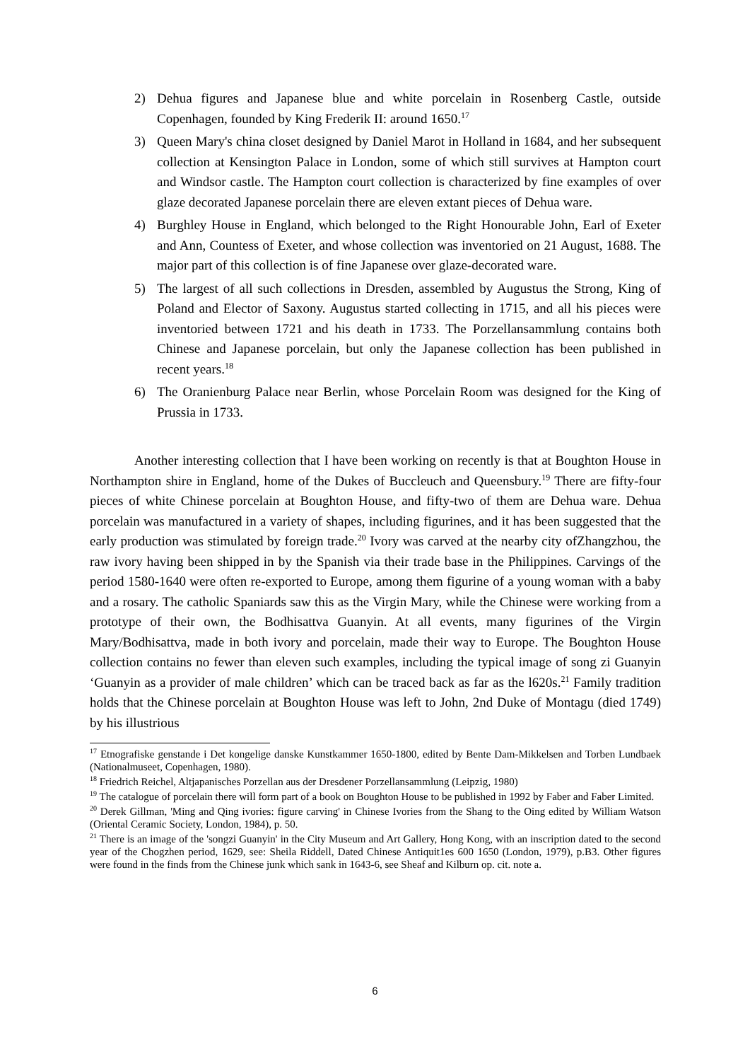2) Dehua figures and Japanese blue and white porcelain in Rosenberg Castle, outside Copenhagen, founded by King Frederik II: around 1650.<sup>17</sup>
3) Queen Mary's china closet designed by Daniel Marot in Holland in 1684, and her subsequent collection at Kensington Palace in London, some of which still survives at Hampton court and Windsor castle. The Hampton court collection is characterized by fine examples of over glaze decorated Japanese porcelain there are eleven extant pieces of Dehua ware.
4) Burghley House in England, which belonged to the Right Honourable John, Earl of Exeter and Ann, Countess of Exeter, and whose collection was inventoried on 21 August, 1688. The major part of this collection is of fine Japanese over glaze-decorated ware.
5) The largest of all such collections in Dresden, assembled by Augustus the Strong, King of Poland and Elector of Saxony. Augustus started collecting in 1715, and all his pieces were inventoried between 1721 and his death in 1733. The Porzellansammlung contains both Chinese and Japanese porcelain, but only the Japanese collection has been published in recent years.<sup>18</sup>
6) The Oranienburg Palace near Berlin, whose Porcelain Room was designed for the King of Prussia in 1733.
Another interesting collection that I have been working on recently is that at Boughton House in Northampton shire in England, home of the Dukes of Buccleuch and Queensbury.<sup>19</sup> There are fifty-four pieces of white Chinese porcelain at Boughton House, and fifty-two of them are Dehua ware. Dehua porcelain was manufactured in a variety of shapes, including figurines, and it has been suggested that the early production was stimulated by foreign trade.<sup>20</sup> Ivory was carved at the nearby city ofZhangzhou, the raw ivory having been shipped in by the Spanish via their trade base in the Philippines. Carvings of the period 1580-1640 were often re-exported to Europe, among them figurine of a young woman with a baby and a rosary. The catholic Spaniards saw this as the Virgin Mary, while the Chinese were working from a prototype of their own, the Bodhisattva Guanyin. At all events, many figurines of the Virgin Mary/Bodhisattva, made in both ivory and porcelain, made their way to Europe. The Boughton House collection contains no fewer than eleven such examples, including the typical image of song zi Guanyin ‘Guanyin as a provider of male children’ which can be traced back as far as the l620s.<sup>21</sup> Family tradition holds that the Chinese porcelain at Boughton House was left to John, 2nd Duke of Montagu (died 1749) by his illustrious
<sup>17</sup> Etnografiske genstande i Det kongelige danske Kunstkammer 1650-1800, edited by Bente Dam-Mikkelsen and Torben Lundbaek (Nationalmuseet, Copenhagen, 1980).
<sup>18</sup> Friedrich Reichel, Altjapanisches Porzellan aus der Dresdener Porzellansammlung (Leipzig, 1980)
<sup>19</sup> The catalogue of porcelain there will form part of a book on Boughton House to be published in 1992 by Faber and Faber Limited.
<sup>20</sup> Derek Gillman, 'Ming and Qing ivories: figure carving' in Chinese Ivories from the Shang to the Oing edited by William Watson (Oriental Ceramic Society, London, 1984), p. 50.
<sup>21</sup> There is an image of the 'songzi Guanyin' in the City Museum and Art Gallery, Hong Kong, with an inscription dated to the second year of the Chogzhen period, 1629, see: Sheila Riddell, Dated Chinese Antiquit1es 600 1650 (London, 1979), p.B3. Other figures were found in the finds from the Chinese junk which sank in 1643-6, see Sheaf and Kilburn op. cit. note a.
6